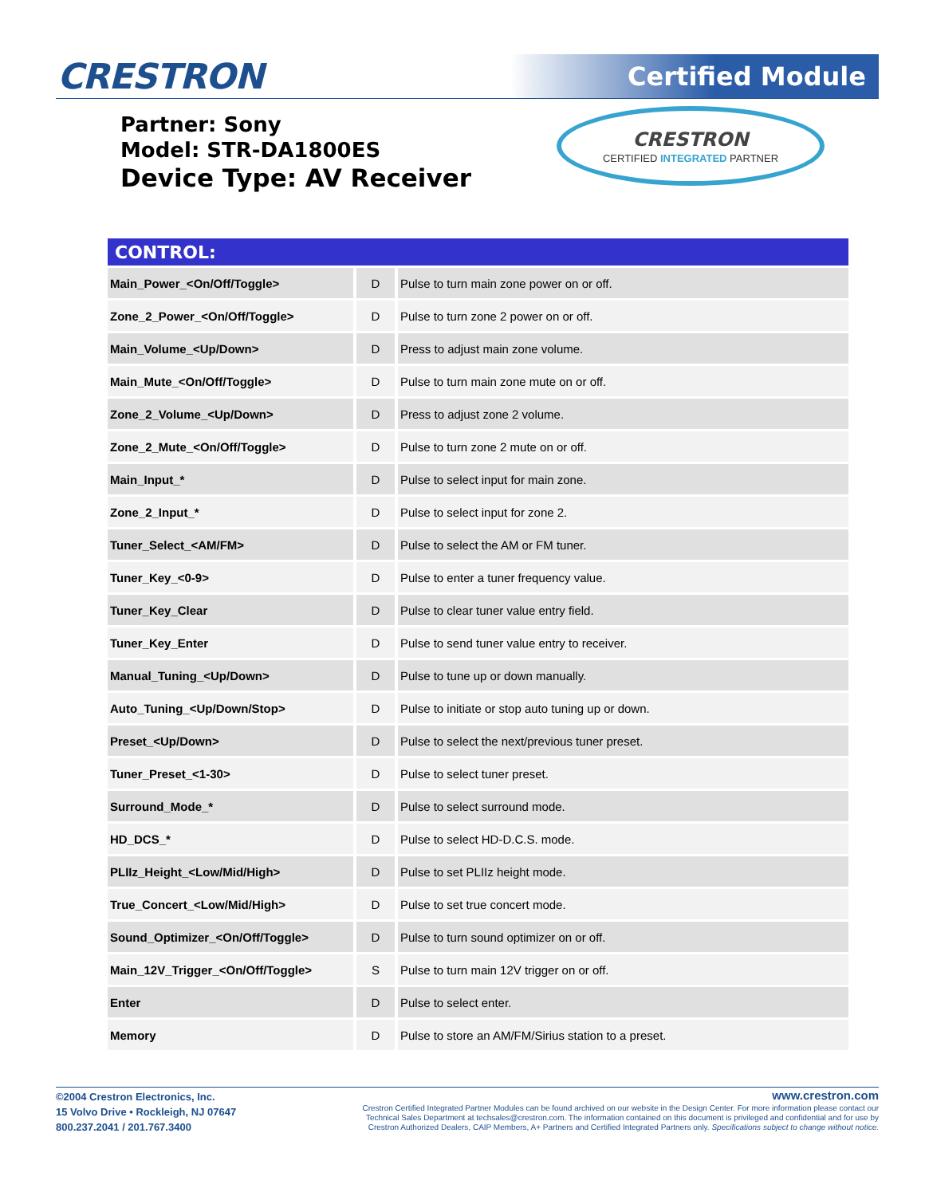CRESTRON Certified Module
Partner: Sony
Model: STR-DA1800ES
Device Type: AV Receiver
CRESTRON
CERTIFIED INTEGRATED PARTNER
| CONTROL: | | |
| --- | --- | --- |
| Main_Power_<On/Off/Toggle> | D | Pulse to turn main zone power on or off. |
| Zone_2_Power_<On/Off/Toggle> | D | Pulse to turn zone 2 power on or off. |
| Main_Volume_<Up/Down> | D | Press to adjust main zone volume. |
| Main_Mute_<On/Off/Toggle> | D | Pulse to turn main zone mute on or off. |
| Zone_2_Volume_<Up/Down> | D | Press to adjust zone 2 volume. |
| Zone_2_Mute_<On/Off/Toggle> | D | Pulse to turn zone 2 mute on or off. |
| Main_Input_* | D | Pulse to select input for main zone. |
| Zone_2_Input_* | D | Pulse to select input for zone 2. |
| Tuner_Select_<AM/FM> | D | Pulse to select the AM or FM tuner. |
| Tuner_Key_<0-9> | D | Pulse to enter a tuner frequency value. |
| Tuner_Key_Clear | D | Pulse to clear tuner value entry field. |
| Tuner_Key_Enter | D | Pulse to send tuner value entry to receiver. |
| Manual_Tuning_<Up/Down> | D | Pulse to tune up or down manually. |
| Auto_Tuning_<Up/Down/Stop> | D | Pulse to initiate or stop auto tuning up or down. |
| Preset_<Up/Down> | D | Pulse to select the next/previous tuner preset. |
| Tuner_Preset_<1-30> | D | Pulse to select tuner preset. |
| Surround_Mode_* | D | Pulse to select surround mode. |
| HD_DCS_* | D | Pulse to select HD-D.C.S. mode. |
| PLIIz_Height_<Low/Mid/High> | D | Pulse to set PLIIz height mode. |
| True_Concert_<Low/Mid/High> | D | Pulse to set true concert mode. |
| Sound_Optimizer_<On/Off/Toggle> | D | Pulse to turn sound optimizer on or off. |
| Main_12V_Trigger_<On/Off/Toggle> | S | Pulse to turn main 12V trigger on or off. |
| Enter | D | Pulse to select enter. |
| Memory | D | Pulse to store an AM/FM/Sirius station to a preset. |
©2004 Crestron Electronics, Inc.
15 Volvo Drive • Rockleigh, NJ 07647
800.237.2041 / 201.767.3400
www.crestron.com
Crestron Certified Integrated Partner Modules can be found archived on our website in the Design Center. For more information please contact our
Technical Sales Department at techsales@crestron.com. The information contained on this document is privileged and confidential and for use by
Crestron Authorized Dealers, CAIP Members, A+ Partners and Certified Integrated Partners only. Specifications subject to change without notice.